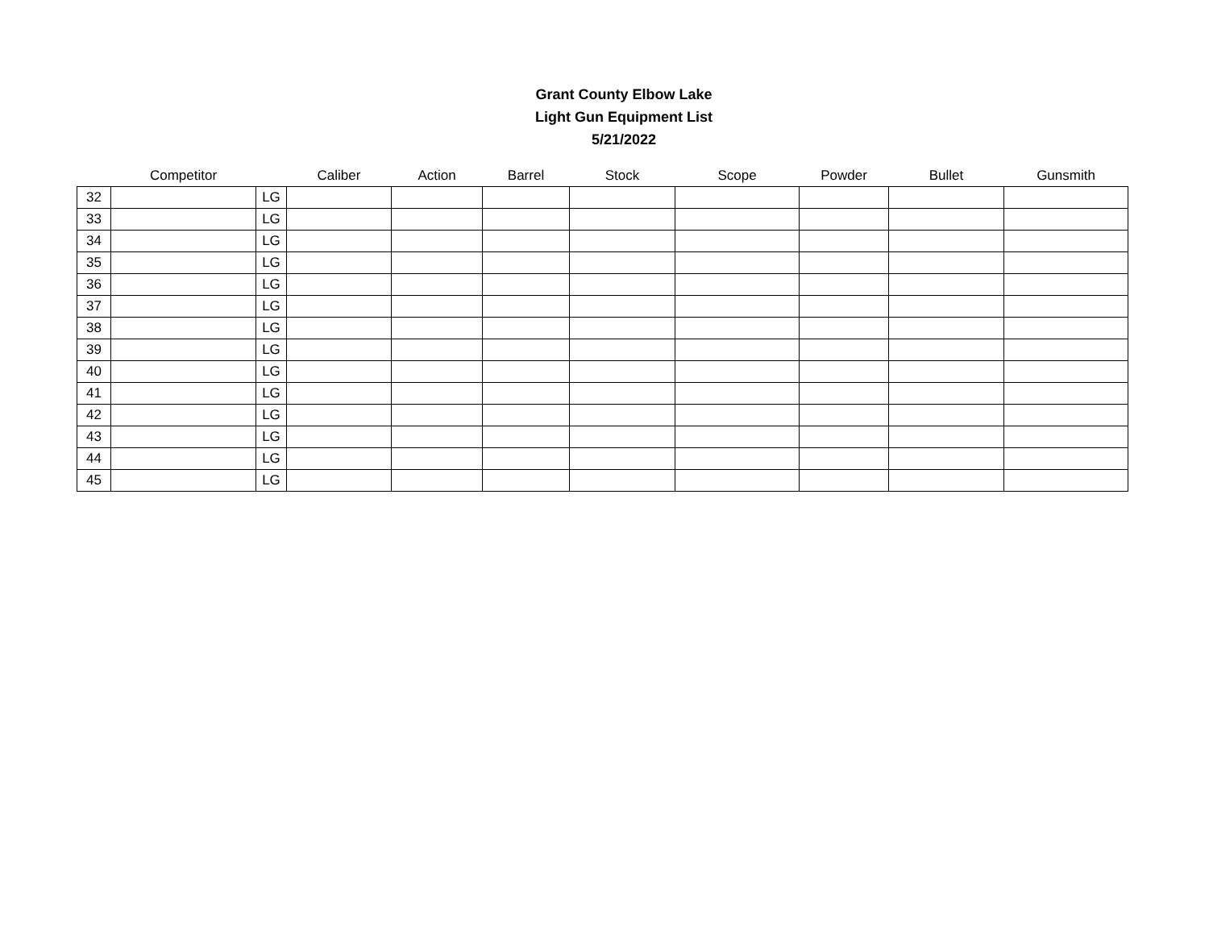Grant County Elbow Lake
Light Gun Equipment List
5/21/2022
| | Competitor | | Caliber | Action | Barrel | Stock | Scope | Powder | Bullet | Gunsmith |
| --- | --- | --- | --- | --- | --- | --- | --- | --- | --- | --- |
| 32 | | LG | | | | | | | | |
| 33 | | LG | | | | | | | | |
| 34 | | LG | | | | | | | | |
| 35 | | LG | | | | | | | | |
| 36 | | LG | | | | | | | | |
| 37 | | LG | | | | | | | | |
| 38 | | LG | | | | | | | | |
| 39 | | LG | | | | | | | | |
| 40 | | LG | | | | | | | | |
| 41 | | LG | | | | | | | | |
| 42 | | LG | | | | | | | | |
| 43 | | LG | | | | | | | | |
| 44 | | LG | | | | | | | | |
| 45 | | LG | | | | | | | | |